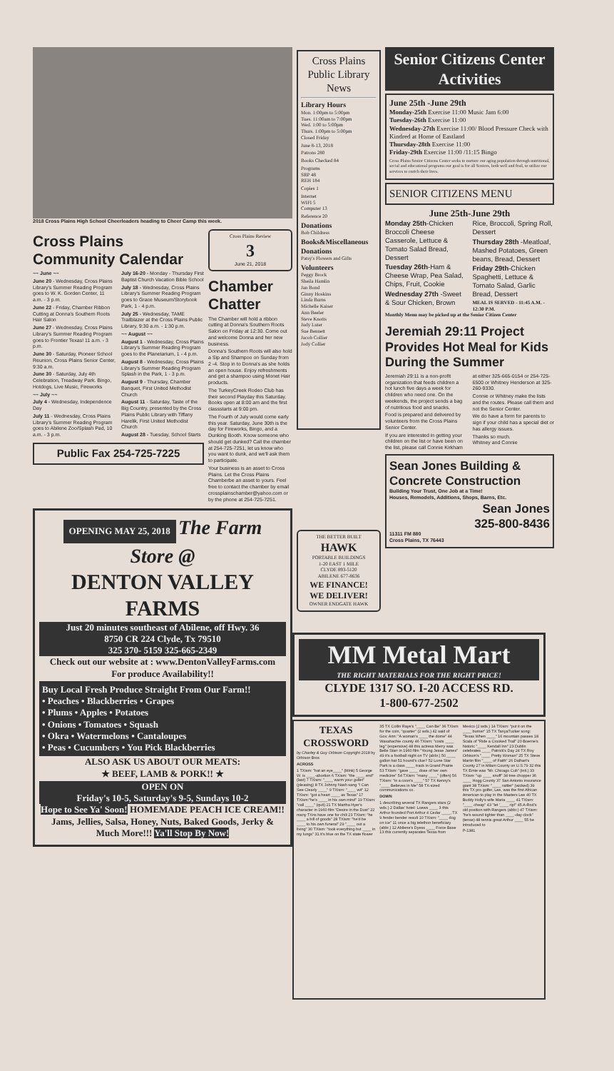2018 Cross Plains High School Cheerleaders heading to Cheer Camp this week.
Cross Plains Community Calendar
~~ June ~~
June 20 - Wednesday, Cross Plains Library's Summer Reading Program goes to W. K. Gorden Center, 11 a.m. - 3 p.m.
June 22 - Friday, Chamber Ribbon Cutting at Donna's Southern Roots Hair Salon
June 27 - Wednesday, Cross Plains Library's Summer Reading Program goes to Frontier Texas! 11 a.m. - 3 p.m.
June 30 - Saturday, Pioneer School Reunion, Cross Plains Senior Center, 9:30 a.m.
June 30 - Saturday, July 4th Celebration, Treadway Park. Bingo, Hotdogs, Live Music, Fireworks
~~ July ~~
July 4 - Wednesday, Independence Day
July 11 - Wednesday, Cross Plains Library's Summer Reading Program goes to Abilene Zoo/Splash Pad, 10 a.m. - 3 p.m.
July 16-20 - Monday - Thursday First Baptist Church Vacation Bible School
July 18 - Wednesday, Cross Plains Library's Summer Reading Program goes to Grace Museum/Storybook Park, 1 - 4 p.m.
July 25 - Wednesday, TAME Trailblazer at the Cross Plains Public Library, 9:30 a.m. - 1:30 p.m.
~~ August ~~
August 1 - Wednesday, Cross Plains Library's Summer Reading Program goes to the Planetarium, 1 - 4 p.m.
August 8 - Wednesday, Cross Plains Library's Summer Reading Program Splash in the Park, 1 - 3 p.m.
August 9 - Thursday, Chamber Banquet, First United Methodist Church
August 11 - Saturday, Taste of the Big Country, presented by the Cross Plains Public Library with Tiffany Harelik, First United Methodist Church
August 28 - Tuesday, School Starts
Public Fax 254-725-7225
Cross Plains Review
3
June 21, 2018
Chamber Chatter
The Chamber will hold a ribbon cutting at Donna's Southern Roots Salon on Friday at 12:30. Come out and welcome Donna and her new business.
Donna's Southern Roots will also hold a Sip and Shampoo on Sunday from 2 -4. Stop in to Donna's as she holds an open house. Enjoy refreshments and get a shampoo using Monet Hair products.
The TurkeyCreek Rodeo Club has their second Playday this Saturday. Books open at 8:00 am and the first classstarts at 9:00 pm.
The Fourth of July would come early this year. Saturday, June 30th is the day for Fireworks, Bingo, and a Dunking Booth. Know someone who should get dunked? Call the chamber at 254-725-7251, let us know who you want to dunk, and we'll ask them to participate.
Your business is an asset to Cross Plains. Let the Cross Plains Chamberbe an asset to yours. Feel free to contact the chamber by email crossplainschamber@yahoo.com or by the phone at 254-725-7251.
OPENING MAY 25, 2018
The Farm Store @
DENTON VALLEY FARMS
Just 20 minutes southeast of Abilene, off Hwy. 36
8750 CR 224 Clyde, Tx 79510
325 370- 5159 325-665-2349
Check out our website at : www.DentonValleyFarms.com
For produce Availability!!
Buy Local Fresh Produce Straight From Our Farm!!
• Peaches • Blackberries • Grapes
• Plums • Apples • Potatoes
• Onions • Tomatoes • Squash
• Okra • Watermelons • Cantaloupes
• Peas • Cucumbers • You Pick Blackberries
ALSO ASK US ABOUT OUR MEATS:
★ BEEF, LAMB & PORK!! ★
OPEN ON
Friday's 10-5, Saturday's 9-5, Sundays 10-2
Hope to See Ya' Soon! HOMEMADE PEACH ICE CREAM!! Jams, Jellies, Salsa, Honey, Nuts, Baked Goods, Jerky & Much More!!! Ya'll Stop By Now!
Cross Plains Public Library News
Library Hours
Mon. 1:00pm to 5:00pm
Tues. 11:00am to 7:00pm
Wed. 1:00 to 5:00pm
Thurs. 1:00pm to 5:00pm
Closed Friday
June 8-13, 2018
Patrons 280
Books Checked 84
Programs
SRP 48
REH 184
Copies 1
Internet
WIFI 5
Computer 13
Reference 20
Donations
Bob Childress
Books&Miscellaneous Donations
Patsy's Flowers and Gifts
Volunteers
Peggy Brock
Sheila Hamlin
Jan Bond
Ginny Hoskins
Linda Burns
Michelle Kaiser
Ann Beeler
Steve Knotts
Judy Luter
Sue Bennett
Jacob Collier
Jody Collier
THE BETTER BUILT
HAWK
PORTABLE BUILDINGS
1-20 EAST 1 MILE
CLYDE 893-5120
ABILENE 677-8636
WE FINANCE!
WE DELIVER!
OWNER ENDGATE HAWK
Senior Citizens Center Activities
June 25th -June 29th
Monday-25th Exercise 11:00 Music Jam 6:00
Tuesday-26th Exercise 11:00
Wednesday-27th Exercise 11:00/ Blood Pressure Check with Kindred at Home of Eastland
Thursday-28th Exercise 11:00
Friday-29th Exercise 11:00 /11:15 Bingo
Cross Plains Senior Citizens Center seeks to nurture our aging population through nutritional, social and educational programs our goal is for all Seniors, both well and frail, to utilize our services to enrich their lives.
SENIOR CITIZENS MENU
June 25th-June 29th
Monday 25th-Chicken Broccoli Cheese Casserole, Lettuce & Tomato Salad Bread, Dessert
Tuesday 26th-Ham & Cheese Wrap, Pea Salad, Chips, Fruit, Cookie
Wednesday 27th -Sweet & Sour Chicken, Brown Rice, Broccoli, Spring Roll, Dessert
Thursday 28th -Meatloaf, Mashed Potatoes, Green beans, Bread, Dessert
Friday 29th-Chicken Spaghetti, Lettuce & Tomato Salad, Garlic Bread, Dessert
MEAL IS SERVED - 11:45 A.M. - 12:30 P.M.
Monthly Menu may be picked up at the Senior Citizen Center
Jeremiah 29:11 Project Provides Hot Meal for Kids During the Summer
Jeremiah 29:11 is a non-profit organization that feeds children a hot lunch five days a week for children who need one. On the weekends, the project sends a bag of nutritious food and snacks.
Food is prepared and delivered by volunteers from the Cross Plains Senior Center.
If you are interested in getting your children on the list or have been on the list, please call Connie Kirkham at either 325-665-0154 or 254-725-6500 or Whitney Henderson at 325-260-9330.
Connie or Whitney make the lists and the routes. Please call them and not the Senior Center.
We do have a form for parents to sign if your child has a special diet or has allergy issues.
Thanks so much.
Whitney and Connie
Sean Jones Building & Concrete Construction
Building Your Trust, One Job at a Time!
Houses, Remodels, Additions, Shops, Barns, Etc.
Sean Jones
325-800-8436
11311 FM 880
Cross Plains, TX 76443
MM Metal Mart
THE RIGHT MATERIALS FOR THE RIGHT PRICE!
CLYDE 1317 SO. I-20 ACCESS RD.
1-800-677-2502
TEXAS CROSSWORD
by Charley & Guy Orbison Copyright 2018 by Orbison Bros
ACROSS
1 TXism: "bat an eye____" (blink) 5 George W. is ____-abortion 6 TXism: "the ____ end" (last) 7 TXism: "____ warm your gullet" (pleasing) 8 TX Johnny Nash sang "I Can See Clearly ____" 9 TXism: "____ wit" 12 TXism: "got a heart ____ as Texas" 17 TXism:"he's ____ in his own mind" 19 TXism: "call ____" (quit) 21 TX Martha Hyer's character in 1960 film "Desire in the Dust" 22 many TXns have one for chili 23 TXism: "he ____ a bill of goods" 28 TXism: "he'd be ____ to his own funeral" 29 "____ out a living" 30 TXism: "took everything but ____ in my lungs" 31 it's blue on the TX state flower 35 TX Collin Raye's "____ Can Be" 36 TXism for the coin, "quarter" (2 wds.) 42 said of Gov. Ann: "A woman's ____ the dome" 44 Waxahachie county 46 TXism: "costs ____ leg" (expensive) 48 this actress Merry was Belle Starr in 1960 film "Young Jesse James" 49 it's a football night on TV (abbr.) 50 ____ gallon hat 51 hound's clue? 52 Lone Star Park is a class ____ track in Grand Prairie 53 TXism: "gave ____ dose of her own medicine" 54 TXism: "many ____" (often) 56 TXism: "in a coon's ____" 57 TX Kenny's "____ Believes in Me" 58 TX-sized communications co.
DOWN
1 describing several TX Rangers stars (2 wds.) 2 Dallas' hotel: Loews ____ 3 this Arthur founded Port Arthur 4 Cedar ____, TX 9 fender bender result 10 TXism: "____ dog on ice" 11 once a big telethon beneficiary (abbr.) 12 Abilene's Dyess ____ Force Base 13 this currently separates Texas from Mexico (2 wds.) 14 TXism: "put it on the ____ burner" 15 TX TanyaTucker song: "Texas When ____" 16 mountain passes 18 Scala of "Ride a Crooked Trail" 20 Boerne's historic "____ Kendall Inn" 23 Dublin celebrates ____ Patrick's Day 24 TX Roy Orbison's "____ Pretty Woman" 25 TX Steve Martin film "____ of Faith" 26 Dalhart's County 27 in Milam County on U.S.79 32 this TX Ernie was "Mr. Chicago Cub" (init.) 33 TXism: "up ____ snuff" 34 tree chopper 36 ____ Hogg County 37 San Antonio insurance giant 38 TXism: "____ rattler" (wicked) 39 this TX pro golfer, Lee, was the first African American to play in the Masters Lee 40 TX Buddy Holly's wife Maria ____ 41 TXism: "____ cheap" 43 "let '____ rip!" 45 A-Rod's old position with Rangers (abbr.) 47 TXism: "he's wound tighter than ____-day clock" (tense) 48 tennis great Arthur ____ 55 be introduced to
P-1381